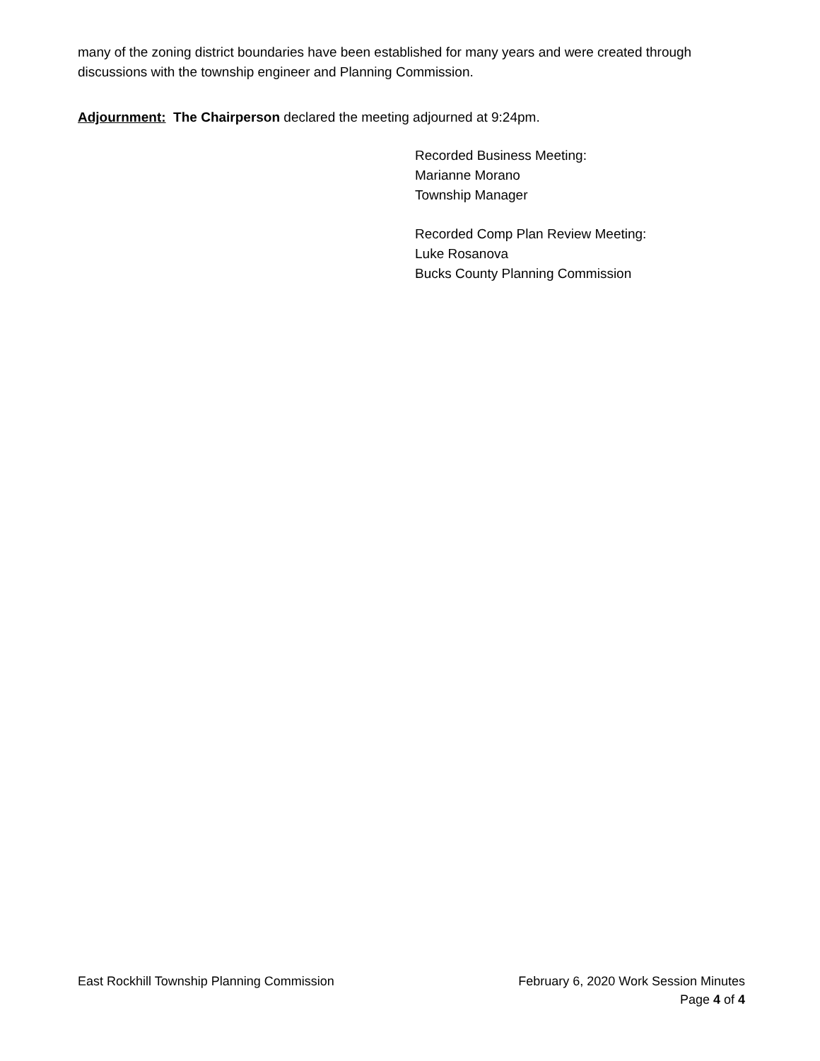many of the zoning district boundaries have been established for many years and were created through discussions with the township engineer and Planning Commission.
Adjournment: The Chairperson declared the meeting adjourned at 9:24pm.
Recorded Business Meeting:
Marianne Morano
Township Manager
Recorded Comp Plan Review Meeting:
Luke Rosanova
Bucks County Planning Commission
East Rockhill Township Planning Commission February 6, 2020 Work Session Minutes
Page 4 of 4